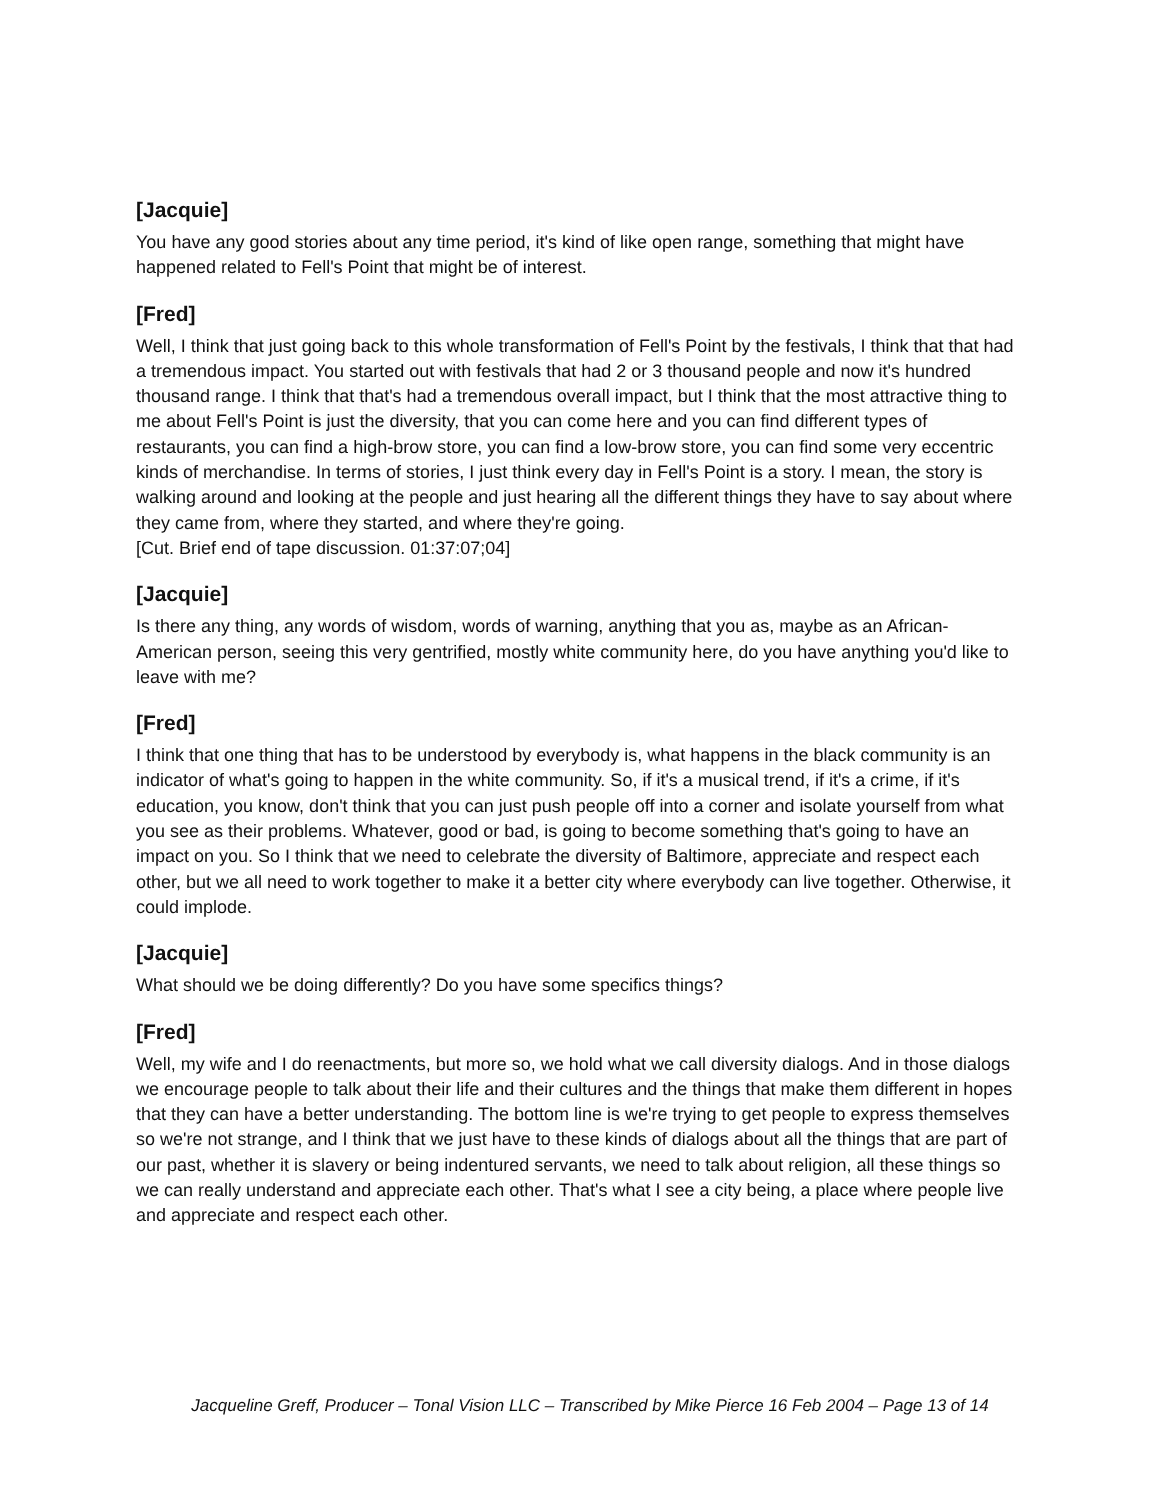[Jacquie]
You have any good stories about any time period, it's kind of like open range, something that might have happened related to Fell's Point that might be of interest.
[Fred]
Well, I think that just going back to this whole transformation of Fell's Point by the festivals, I think that that had a tremendous impact. You started out with festivals that had 2 or 3 thousand people and now it's hundred thousand range. I think that that's had a tremendous overall impact, but I think that the most attractive thing to me about Fell's Point is just the diversity, that you can come here and you can find different types of restaurants, you can find a high-brow store, you can find a low-brow store, you can find some very eccentric kinds of merchandise. In terms of stories, I just think every day in Fell's Point is a story. I mean, the story is walking around and looking at the people and just hearing all the different things they have to say about where they came from, where they started, and where they're going.
[Cut. Brief end of tape discussion. 01:37:07;04]
[Jacquie]
Is there any thing, any words of wisdom, words of warning, anything that you as, maybe as an African-American person, seeing this very gentrified, mostly white community here, do you have anything you'd like to leave with me?
[Fred]
I think that one thing that has to be understood by everybody is, what happens in the black community is an indicator of what's going to happen in the white community. So, if it's a musical trend, if it's a crime, if it's education, you know, don't think that you can just push people off into a corner and isolate yourself from what you see as their problems. Whatever, good or bad, is going to become something that's going to have an impact on you. So I think that we need to celebrate the diversity of Baltimore, appreciate and respect each other, but we all need to work together to make it a better city where everybody can live together. Otherwise, it could implode.
[Jacquie]
What should we be doing differently? Do you have some specifics things?
[Fred]
Well, my wife and I do reenactments, but more so, we hold what we call diversity dialogs. And in those dialogs we encourage people to talk about their life and their cultures and the things that make them different in hopes that they can have a better understanding. The bottom line is we're trying to get people to express themselves so we're not strange, and I think that we just have to these kinds of dialogs about all the things that are part of our past, whether it is slavery or being indentured servants, we need to talk about religion, all these things so we can really understand and appreciate each other. That's what I see a city being, a place where people live and appreciate and respect each other.
Jacqueline Greff, Producer – Tonal Vision LLC – Transcribed by Mike Pierce 16 Feb 2004 – Page 13 of 14